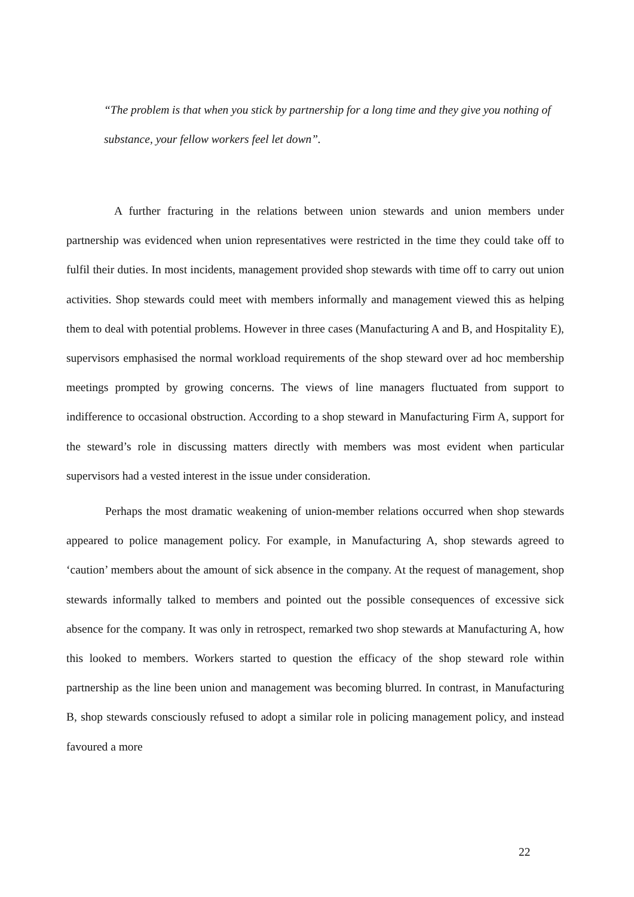“The problem is that when you stick by partnership for a long time and they give you nothing of substance, your fellow workers feel let down”.
A further fracturing in the relations between union stewards and union members under partnership was evidenced when union representatives were restricted in the time they could take off to fulfil their duties. In most incidents, management provided shop stewards with time off to carry out union activities. Shop stewards could meet with members informally and management viewed this as helping them to deal with potential problems. However in three cases (Manufacturing A and B, and Hospitality E), supervisors emphasised the normal workload requirements of the shop steward over ad hoc membership meetings prompted by growing concerns. The views of line managers fluctuated from support to indifference to occasional obstruction. According to a shop steward in Manufacturing Firm A, support for the steward’s role in discussing matters directly with members was most evident when particular supervisors had a vested interest in the issue under consideration.
Perhaps the most dramatic weakening of union-member relations occurred when shop stewards appeared to police management policy. For example, in Manufacturing A, shop stewards agreed to ‘caution’ members about the amount of sick absence in the company. At the request of management, shop stewards informally talked to members and pointed out the possible consequences of excessive sick absence for the company. It was only in retrospect, remarked two shop stewards at Manufacturing A, how this looked to members. Workers started to question the efficacy of the shop steward role within partnership as the line been union and management was becoming blurred. In contrast, in Manufacturing B, shop stewards consciously refused to adopt a similar role in policing management policy, and instead favoured a more
22